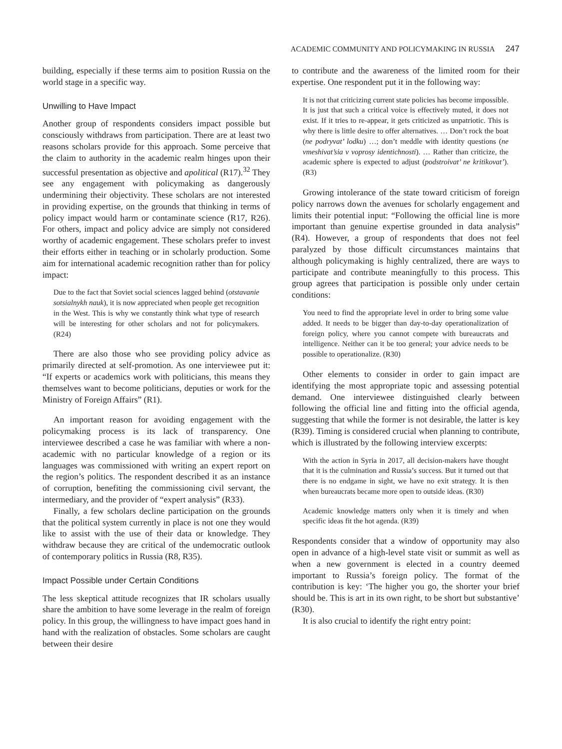ACADEMIC COMMUNITY AND POLICYMAKING IN RUSSIA 247
building, especially if these terms aim to position Russia on the world stage in a specific way.
Unwilling to Have Impact
Another group of respondents considers impact possible but consciously withdraws from participation. There are at least two reasons scholars provide for this approach. Some perceive that the claim to authority in the academic realm hinges upon their successful presentation as objective and apolitical (R17).<sup>32</sup> They see any engagement with policymaking as dangerously undermining their objectivity. These scholars are not interested in providing expertise, on the grounds that thinking in terms of policy impact would harm or contaminate science (R17, R26). For others, impact and policy advice are simply not considered worthy of academic engagement. These scholars prefer to invest their efforts either in teaching or in scholarly production. Some aim for international academic recognition rather than for policy impact:
Due to the fact that Soviet social sciences lagged behind (otstavanie sotsialnykh nauk), it is now appreciated when people get recognition in the West. This is why we constantly think what type of research will be interesting for other scholars and not for policymakers. (R24)
There are also those who see providing policy advice as primarily directed at self-promotion. As one interviewee put it: “If experts or academics work with politicians, this means they themselves want to become politicians, deputies or work for the Ministry of Foreign Affairs” (R1).
An important reason for avoiding engagement with the policymaking process is its lack of transparency. One interviewee described a case he was familiar with where a non-academic with no particular knowledge of a region or its languages was commissioned with writing an expert report on the region’s politics. The respondent described it as an instance of corruption, benefiting the commissioning civil servant, the intermediary, and the provider of “expert analysis” (R33).
Finally, a few scholars decline participation on the grounds that the political system currently in place is not one they would like to assist with the use of their data or knowledge. They withdraw because they are critical of the undemocratic outlook of contemporary politics in Russia (R8, R35).
Impact Possible under Certain Conditions
The less skeptical attitude recognizes that IR scholars usually share the ambition to have some leverage in the realm of foreign policy. In this group, the willingness to have impact goes hand in hand with the realization of obstacles. Some scholars are caught between their desire
to contribute and the awareness of the limited room for their expertise. One respondent put it in the following way:
It is not that criticizing current state policies has become impossible. It is just that such a critical voice is effectively muted, it does not exist. If it tries to re-appear, it gets criticized as unpatriotic. This is why there is little desire to offer alternatives. … Don’t rock the boat (ne podryvat’ lodku) …; don’t meddle with identity questions (ne vmeshivat’sia v voprosy identichnosti). … Rather than criticize, the academic sphere is expected to adjust (podstroivat’ ne kritikovat’). (R3)
Growing intolerance of the state toward criticism of foreign policy narrows down the avenues for scholarly engagement and limits their potential input: “Following the official line is more important than genuine expertise grounded in data analysis” (R4). However, a group of respondents that does not feel paralyzed by those difficult circumstances maintains that although policymaking is highly centralized, there are ways to participate and contribute meaningfully to this process. This group agrees that participation is possible only under certain conditions:
You need to find the appropriate level in order to bring some value added. It needs to be bigger than day-to-day operationalization of foreign policy, where you cannot compete with bureaucrats and intelligence. Neither can it be too general; your advice needs to be possible to operationalize. (R30)
Other elements to consider in order to gain impact are identifying the most appropriate topic and assessing potential demand. One interviewee distinguished clearly between following the official line and fitting into the official agenda, suggesting that while the former is not desirable, the latter is key (R39). Timing is considered crucial when planning to contribute, which is illustrated by the following interview excerpts:
With the action in Syria in 2017, all decision-makers have thought that it is the culmination and Russia’s success. But it turned out that there is no endgame in sight, we have no exit strategy. It is then when bureaucrats became more open to outside ideas. (R30)
Academic knowledge matters only when it is timely and when specific ideas fit the hot agenda. (R39)
Respondents consider that a window of opportunity may also open in advance of a high-level state visit or summit as well as when a new government is elected in a country deemed important to Russia’s foreign policy. The format of the contribution is key: ‘The higher you go, the shorter your brief should be. This is art in its own right, to be short but substantive’ (R30).
It is also crucial to identify the right entry point: